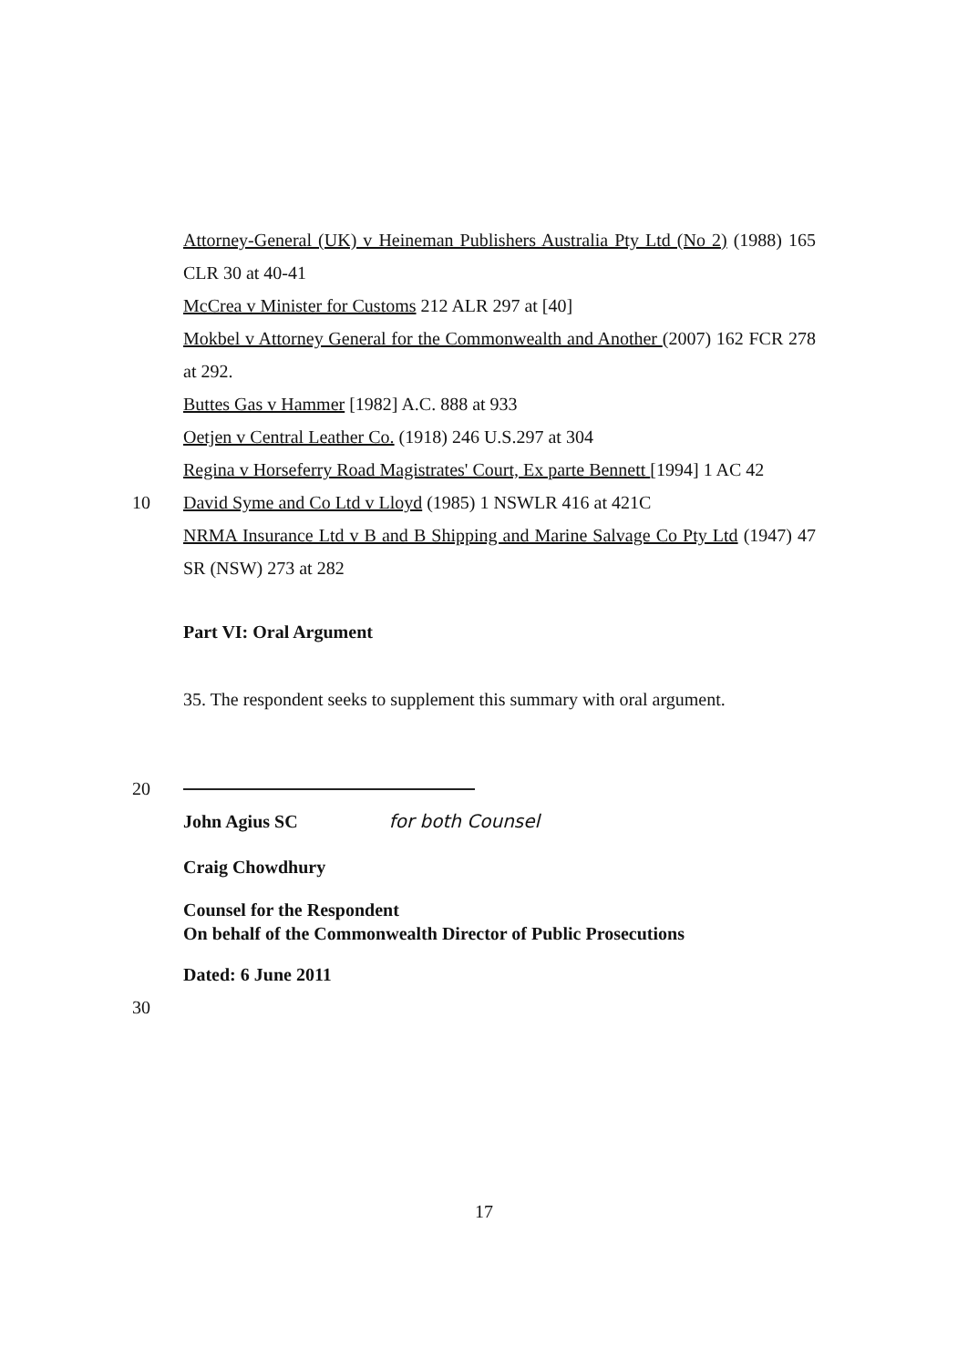Attorney-General (UK) v Heineman Publishers Australia Pty Ltd (No 2) (1988) 165 CLR 30 at 40-41
McCrea v Minister for Customs 212 ALR 297 at [40]
Mokbel v Attorney General for the Commonwealth and Another (2007) 162 FCR 278 at 292.
Buttes Gas v Hammer [1982] A.C. 888 at 933
Oetjen v Central Leather Co. (1918) 246 U.S.297 at 304
Regina v Horseferry Road Magistrates' Court, Ex parte Bennett [1994] 1 AC 42
10 David Syme and Co Ltd v Lloyd (1985) 1 NSWLR 416 at 421C
NRMA Insurance Ltd v B and B Shipping and Marine Salvage Co Pty Ltd (1947) 47 SR (NSW) 273 at 282
Part VI: Oral Argument
35. The respondent seeks to supplement this summary with oral argument.
20
John Agius SC for both Counsel
Craig Chowdhury
Counsel for the Respondent
On behalf of the Commonwealth Director of Public Prosecutions
Dated: 6 June 2011
30
17